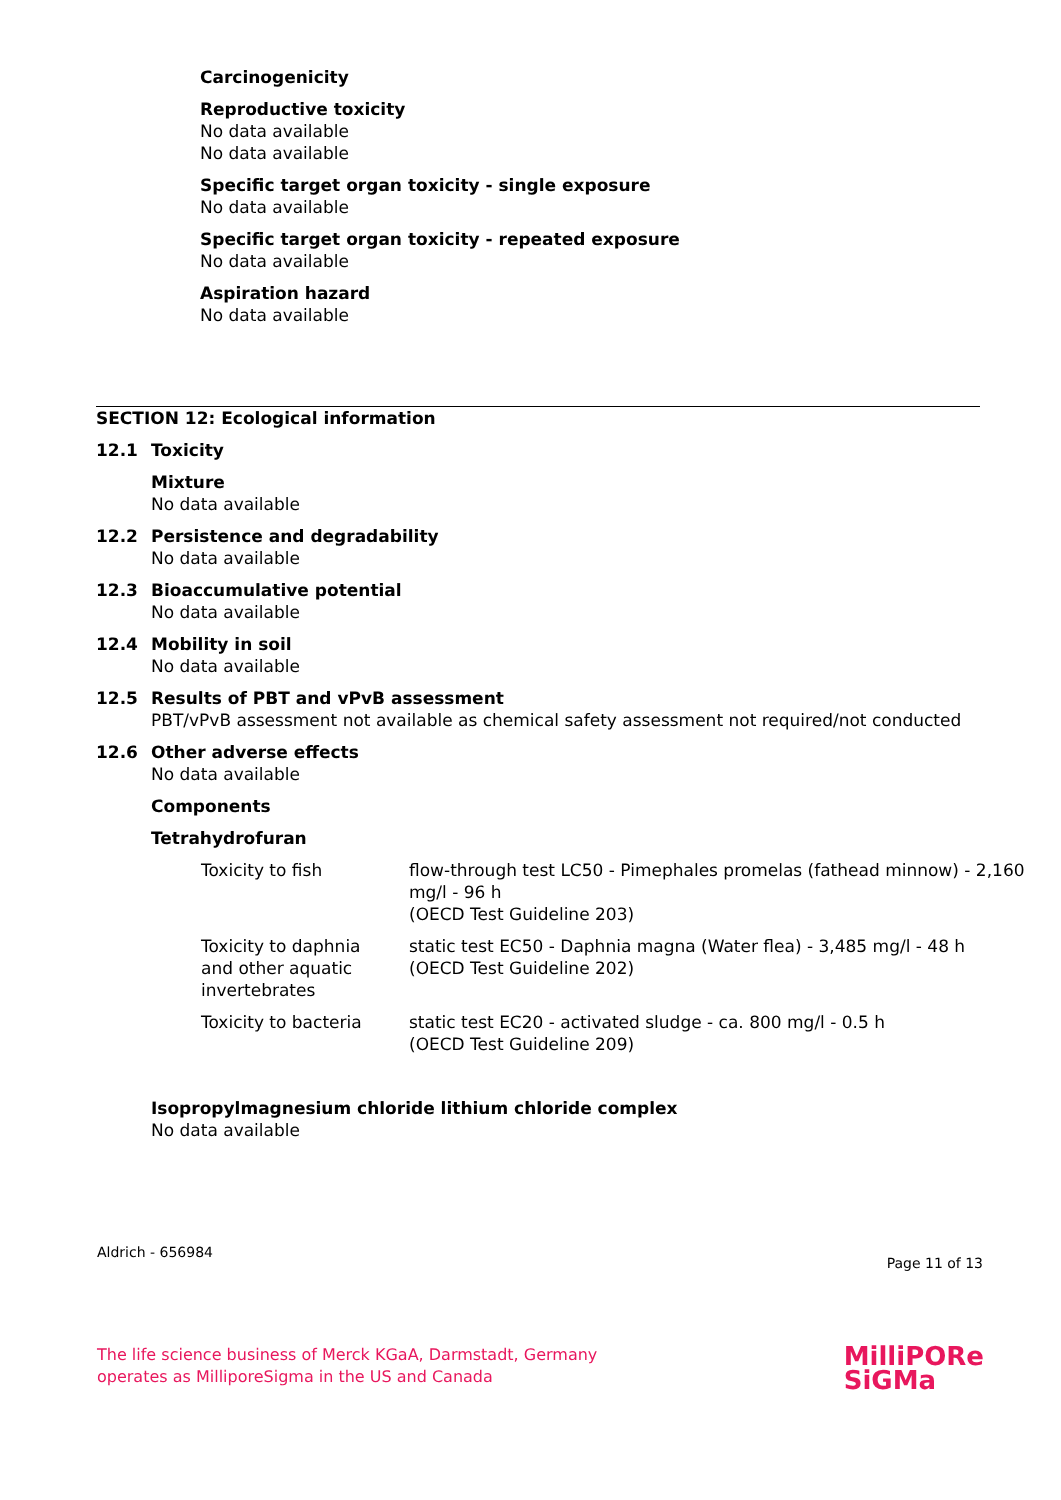Carcinogenicity
Reproductive toxicity
No data available
No data available
Specific target organ toxicity - single exposure
No data available
Specific target organ toxicity - repeated exposure
No data available
Aspiration hazard
No data available
SECTION 12: Ecological information
12.1 Toxicity
Mixture
No data available
12.2 Persistence and degradability
No data available
12.3 Bioaccumulative potential
No data available
12.4 Mobility in soil
No data available
12.5 Results of PBT and vPvB assessment
PBT/vPvB assessment not available as chemical safety assessment not required/not conducted
12.6 Other adverse effects
No data available
Components
Tetrahydrofuran
| Toxicity to fish | flow-through test LC50 - Pimephales promelas (fathead minnow) - 2,160 mg/l - 96 h (OECD Test Guideline 203) |
| Toxicity to daphnia and other aquatic invertebrates | static test EC50 - Daphnia magna (Water flea) - 3,485 mg/l - 48 h (OECD Test Guideline 202) |
| Toxicity to bacteria | static test EC20 - activated sludge - ca. 800 mg/l - 0.5 h (OECD Test Guideline 209) |
Isopropylmagnesium chloride lithium chloride complex
No data available
Aldrich - 656984 Page 11 of 13
The life science business of Merck KGaA, Darmstadt, Germany
operates as MilliporeSigma in the US and Canada
MilliPORe
SiGMa